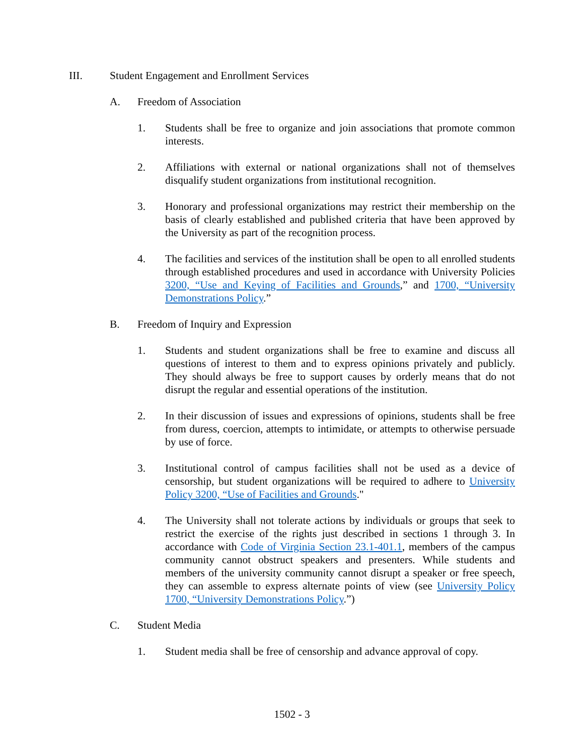III. Student Engagement and Enrollment Services
A. Freedom of Association
1. Students shall be free to organize and join associations that promote common interests.
2. Affiliations with external or national organizations shall not of themselves disqualify student organizations from institutional recognition.
3. Honorary and professional organizations may restrict their membership on the basis of clearly established and published criteria that have been approved by the University as part of the recognition process.
4. The facilities and services of the institution shall be open to all enrolled students through established procedures and used in accordance with University Policies 3200, “Use and Keying of Facilities and Grounds,” and 1700, “University Demonstrations Policy.”
B. Freedom of Inquiry and Expression
1. Students and student organizations shall be free to examine and discuss all questions of interest to them and to express opinions privately and publicly. They should always be free to support causes by orderly means that do not disrupt the regular and essential operations of the institution.
2. In their discussion of issues and expressions of opinions, students shall be free from duress, coercion, attempts to intimidate, or attempts to otherwise persuade by use of force.
3. Institutional control of campus facilities shall not be used as a device of censorship, but student organizations will be required to adhere to University Policy 3200, “Use of Facilities and Grounds."
4. The University shall not tolerate actions by individuals or groups that seek to restrict the exercise of the rights just described in sections 1 through 3. In accordance with Code of Virginia Section 23.1-401.1, members of the campus community cannot obstruct speakers and presenters. While students and members of the university community cannot disrupt a speaker or free speech, they can assemble to express alternate points of view (see University Policy 1700, “University Demonstrations Policy.”)
C. Student Media
1. Student media shall be free of censorship and advance approval of copy.
1502 - 3